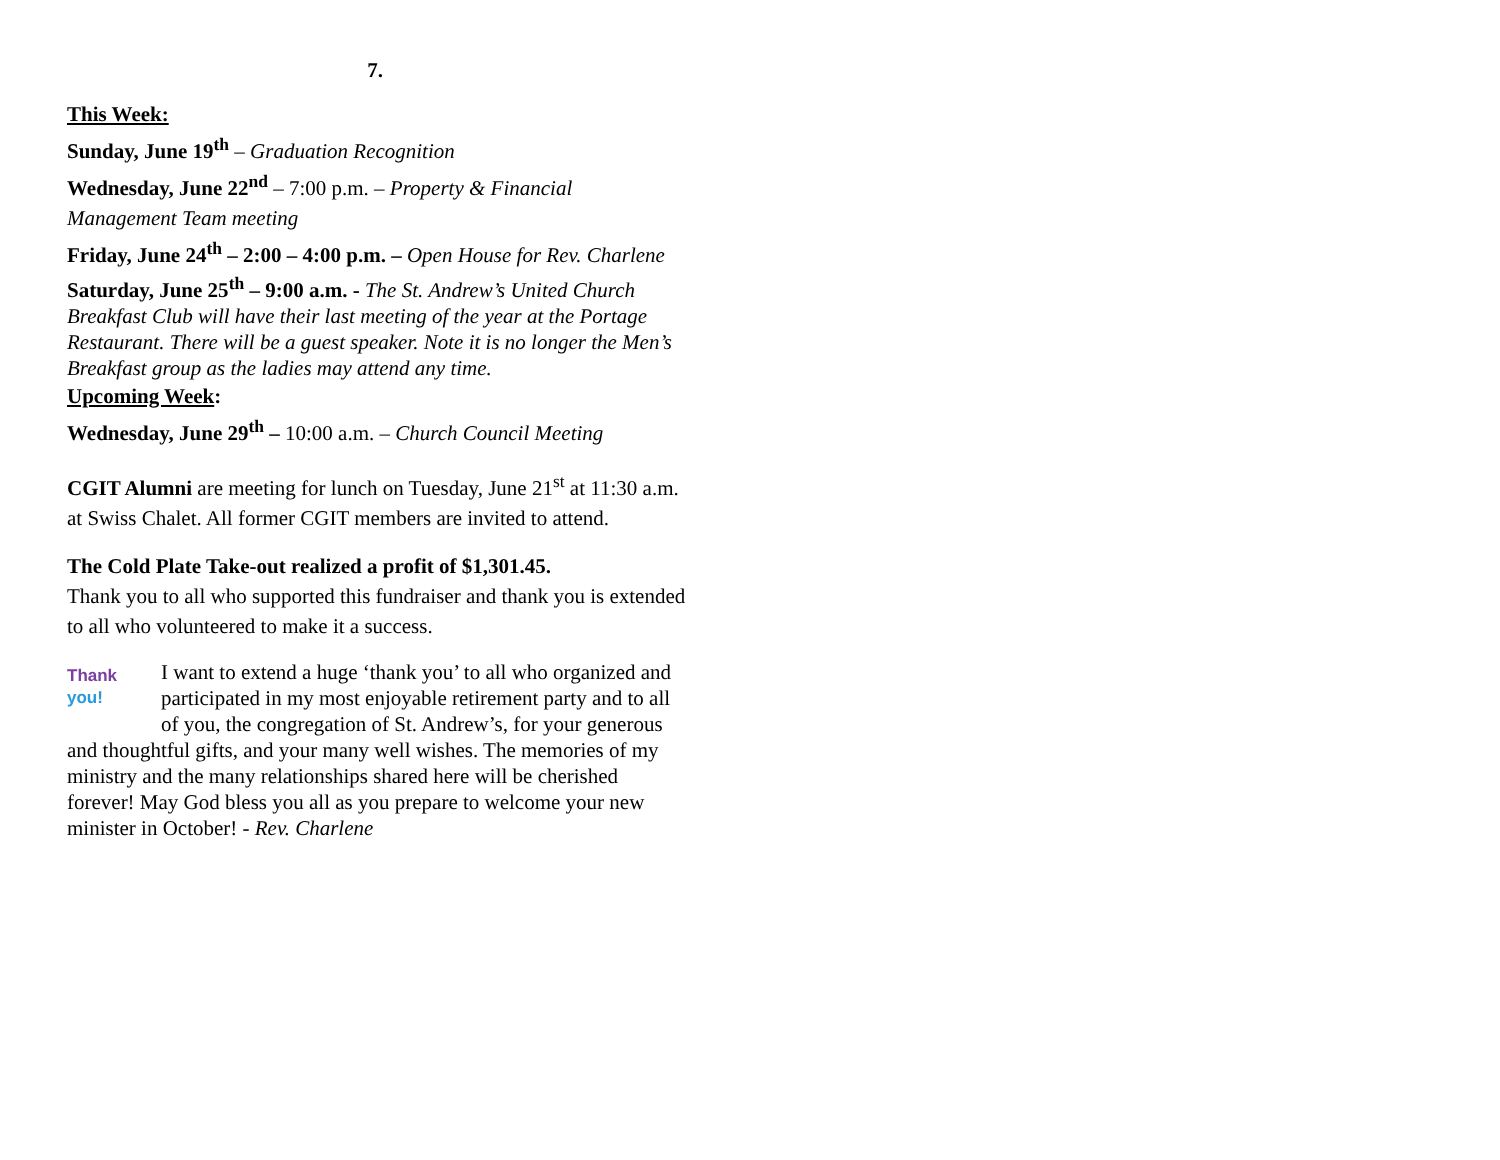7.
This Week:
Sunday, June 19<sup>th</sup> – Graduation Recognition
Wednesday, June 22<sup>nd</sup> – 7:00 p.m. – Property & Financial Management Team meeting
Friday, June 24<sup>th</sup> – 2:00 – 4:00 p.m. – Open House for Rev. Charlene
Saturday, June 25<sup>th</sup> – 9:00 a.m. - The St. Andrew’s United Church Breakfast Club will have their last meeting of the year at the Portage Restaurant. There will be a guest speaker. Note it is no longer the Men’s Breakfast group as the ladies may attend any time.
Upcoming Week:
Wednesday, June 29<sup>th</sup> – 10:00 a.m. – Church Council Meeting
CGIT Alumni are meeting for lunch on Tuesday, June 21<sup>st</sup> at 11:30 a.m. at Swiss Chalet. All former CGIT members are invited to attend.
The Cold Plate Take-out realized a profit of $1,301.45.
Thank you to all who supported this fundraiser and thank you is extended to all who volunteered to make it a success.
Thank
you!
I want to extend a huge ‘thank you’ to all who organized and participated in my most enjoyable retirement party and to all of you, the congregation of St. Andrew’s, for your generous and thoughtful gifts, and your many well wishes. The memories of my ministry and the many relationships shared here will be cherished forever! May God bless you all as you prepare to welcome your new minister in October! - Rev. Charlene